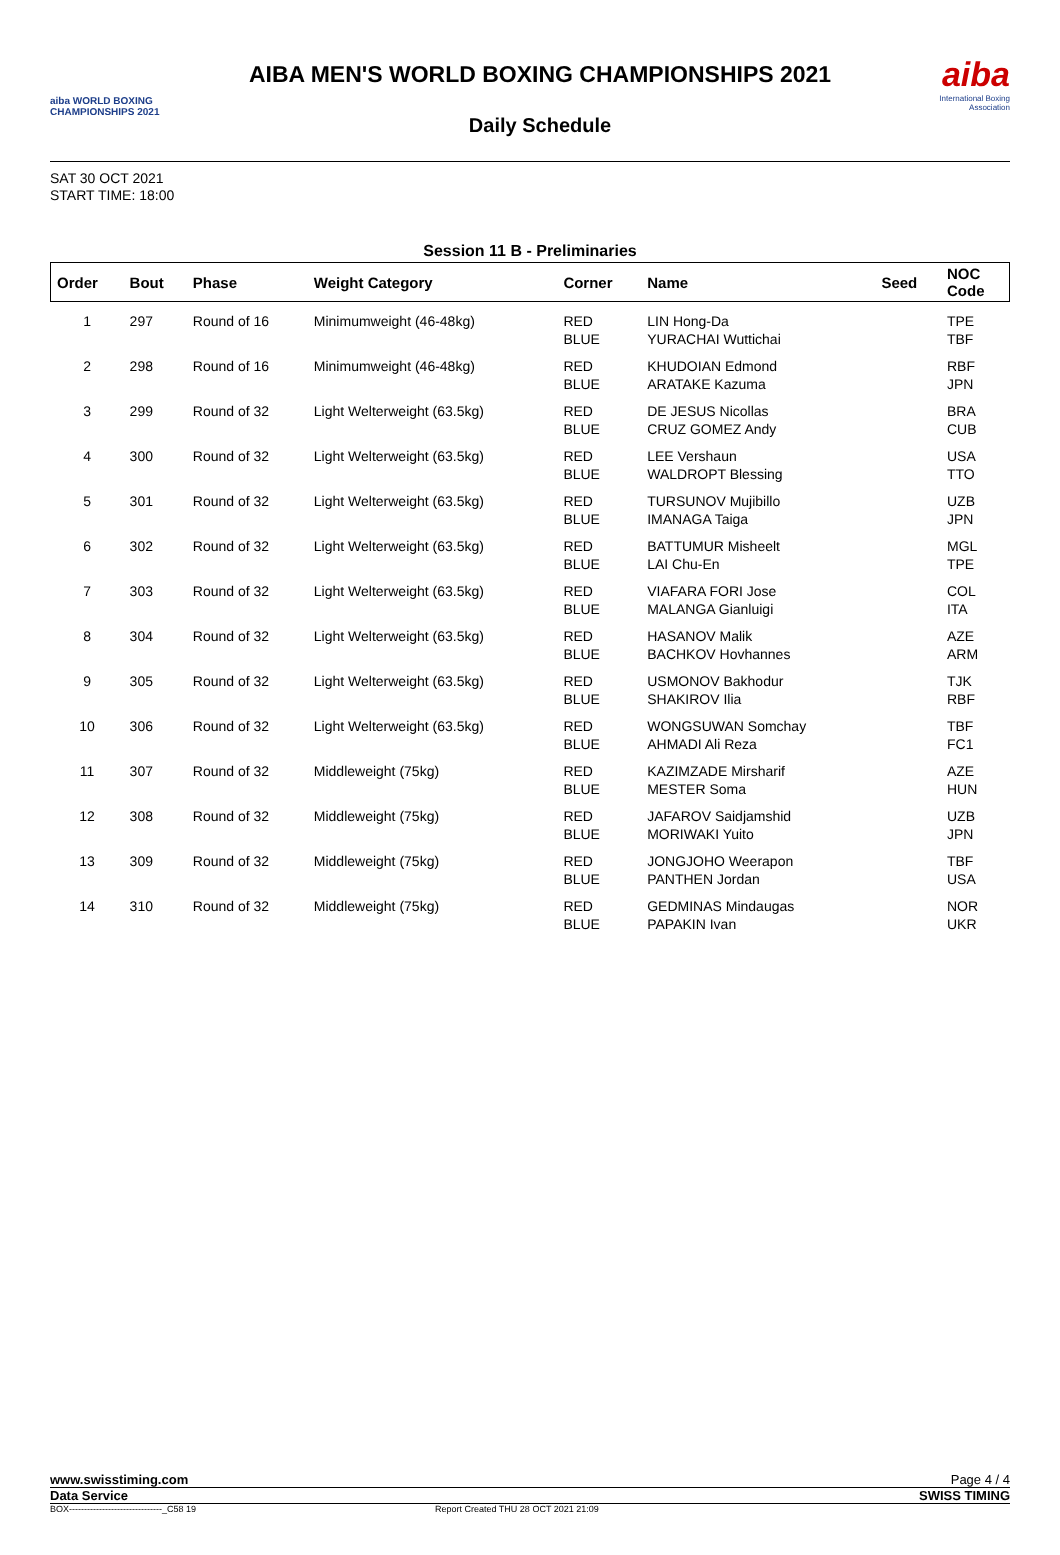aiba WORLD BOXING CHAMPIONSHIPS 2021
AIBA MEN'S WORLD BOXING CHAMPIONSHIPS 2021
Daily Schedule
aiba
International Boxing Association
SAT 30 OCT 2021
START TIME: 18:00
Session 11 B - Preliminaries
| Order | Bout | Phase | Weight Category | Corner | Name | Seed | NOC Code |
| --- | --- | --- | --- | --- | --- | --- | --- |
| 1 | 297 | Round of 16 | Minimumweight (46-48kg) | RED BLUE | LIN Hong-Da YURACHAI Wuttichai | | TPE TBF |
| 2 | 298 | Round of 16 | Minimumweight (46-48kg) | RED BLUE | KHUDOIAN Edmond ARATAKE Kazuma | | RBF JPN |
| 3 | 299 | Round of 32 | Light Welterweight (63.5kg) | RED BLUE | DE JESUS Nicollas CRUZ GOMEZ Andy | | BRA CUB |
| 4 | 300 | Round of 32 | Light Welterweight (63.5kg) | RED BLUE | LEE Vershaun WALDROPT Blessing | | USA TTO |
| 5 | 301 | Round of 32 | Light Welterweight (63.5kg) | RED BLUE | TURSUNOV Mujibillo IMANAGA Taiga | | UZB JPN |
| 6 | 302 | Round of 32 | Light Welterweight (63.5kg) | RED BLUE | BATTUMUR Misheelt LAI Chu-En | | MGL TPE |
| 7 | 303 | Round of 32 | Light Welterweight (63.5kg) | RED BLUE | VIAFARA FORI Jose MALANGA Gianluigi | | COL ITA |
| 8 | 304 | Round of 32 | Light Welterweight (63.5kg) | RED BLUE | HASANOV Malik BACHKOV Hovhannes | | AZE ARM |
| 9 | 305 | Round of 32 | Light Welterweight (63.5kg) | RED BLUE | USMONOV Bakhodur SHAKIROV Ilia | | TJK RBF |
| 10 | 306 | Round of 32 | Light Welterweight (63.5kg) | RED BLUE | WONGSUWAN Somchay AHMADI Ali Reza | | TBF FC1 |
| 11 | 307 | Round of 32 | Middleweight (75kg) | RED BLUE | KAZIMZADE Mirsharif MESTER Soma | | AZE HUN |
| 12 | 308 | Round of 32 | Middleweight (75kg) | RED BLUE | JAFAROV Saidjamshid MORIWAKI Yuito | | UZB JPN |
| 13 | 309 | Round of 32 | Middleweight (75kg) | RED BLUE | JONGJOHO Weerapon PANTHEN Jordan | | TBF USA |
| 14 | 310 | Round of 32 | Middleweight (75kg) | RED BLUE | GEDMINAS Mindaugas PAPAKIN Ivan | | NOR UKR |
www.swisstiming.com Page 4 / 4
Data Service SWISS TIMING
BOX-------------------------------_C58 19 Report Created THU 28 OCT 2021 21:09